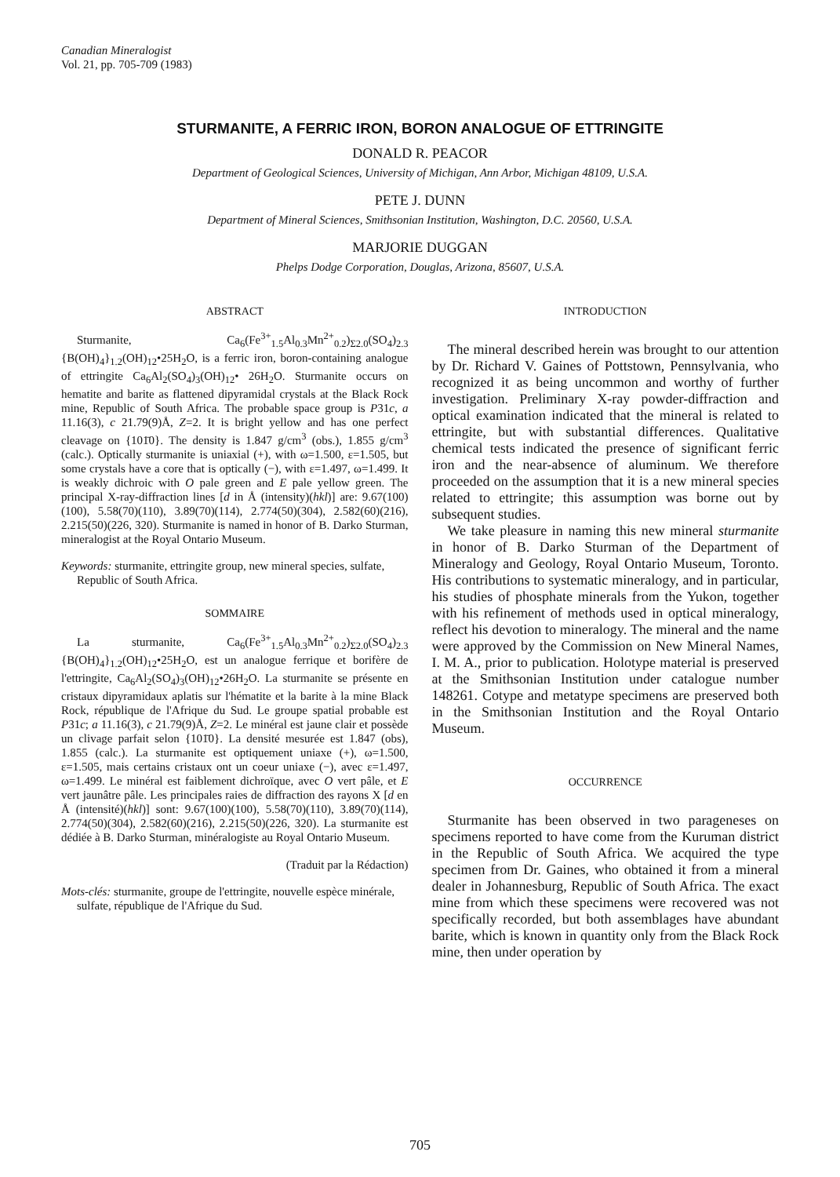Canadian Mineralogist
Vol. 21, pp. 705-709 (1983)
STURMANITE, A FERRIC IRON, BORON ANALOGUE OF ETTRINGITE
DONALD R. PEACOR
Department of Geological Sciences, University of Michigan, Ann Arbor, Michigan 48109, U.S.A.
PETE J. DUNN
Department of Mineral Sciences, Smithsonian Institution, Washington, D.C. 20560, U.S.A.
MARJORIE DUGGAN
Phelps Dodge Corporation, Douglas, Arizona, 85607, U.S.A.
ABSTRACT
Sturmanite, Ca<sub>6</sub>(Fe<sup>3+</sup><sub>1.5</sub>Al<sub>0.3</sub>Mn<sup>2+</sup><sub>0.2</sub>)<sub>Σ2.0</sub>(SO<sub>4</sub>)<sub>2.3</sub> {B(OH)<sub>4</sub>}<sub>1.2</sub>(OH)<sub>12</sub>•25H<sub>2</sub>O, is a ferric iron, boron-containing analogue of ettringite Ca<sub>6</sub>Al<sub>2</sub>(SO<sub>4</sub>)<sub>3</sub>(OH)<sub>12</sub>• 26H<sub>2</sub>O. Sturmanite occurs on hematite and barite as flattened dipyramidal crystals at the Black Rock mine, Republic of South Africa. The probable space group is P31c, a 11.16(3), c 21.79(9)Å, Z=2. It is bright yellow and has one perfect cleavage on {101̄0}. The density is 1.847 g/cm<sup>3</sup> (obs.), 1.855 g/cm<sup>3</sup> (calc.). Optically sturmanite is uniaxial (+), with ω=1.500, ε=1.505, but some crystals have a core that is optically (−), with ε=1.497, ω=1.499. It is weakly dichroic with O pale green and E pale yellow green. The principal X-ray-diffraction lines [d in Å (intensity)(hkl)] are: 9.67(100)(100), 5.58(70)(110), 3.89(70)(114), 2.774(50)(304), 2.582(60)(216), 2.215(50)(226, 320). Sturmanite is named in honor of B. Darko Sturman, mineralogist at the Royal Ontario Museum.
Keywords: sturmanite, ettringite group, new mineral species, sulfate, Republic of South Africa.
SOMMAIRE
La sturmanite, Ca<sub>6</sub>(Fe<sup>3+</sup><sub>1.5</sub>Al<sub>0.3</sub>Mn<sup>2+</sup><sub>0.2</sub>)<sub>Σ2.0</sub>(SO<sub>4</sub>)<sub>2.3</sub> {B(OH)<sub>4</sub>}<sub>1.2</sub>(OH)<sub>12</sub>•25H<sub>2</sub>O, est un analogue ferrique et borifère de l'ettringite, Ca<sub>6</sub>Al<sub>2</sub>(SO<sub>4</sub>)<sub>3</sub>(OH)<sub>12</sub>•26H<sub>2</sub>O. La sturmanite se présente en cristaux dipyramidaux aplatis sur l'hématite et la barite à la mine Black Rock, république de l'Afrique du Sud. Le groupe spatial probable est P31c; a 11.16(3), c 21.79(9)Å, Z=2. Le minéral est jaune clair et possède un clivage parfait selon {101̄0}. La densité mesurée est 1.847 (obs), 1.855 (calc.). La sturmanite est optiquement uniaxe (+), ω=1.500, ε=1.505, mais certains cristaux ont un coeur uniaxe (−), avec ε=1.497, ω=1.499. Le minéral est faiblement dichroïque, avec O vert pâle, et E vert jaunâtre pâle. Les principales raies de diffraction des rayons X [d en Å (intensité)(hkl)] sont: 9.67(100)(100), 5.58(70)(110), 3.89(70)(114), 2.774(50)(304), 2.582(60)(216), 2.215(50)(226, 320). La sturmanite est dédiée à B. Darko Sturman, minéralogiste au Royal Ontario Museum.
(Traduit par la Rédaction)
Mots-clés: sturmanite, groupe de l'ettringite, nouvelle espèce minérale, sulfate, république de l'Afrique du Sud.
INTRODUCTION
The mineral described herein was brought to our attention by Dr. Richard V. Gaines of Pottstown, Pennsylvania, who recognized it as being uncommon and worthy of further investigation. Preliminary X-ray powder-diffraction and optical examination indicated that the mineral is related to ettringite, but with substantial differences. Qualitative chemical tests indicated the presence of significant ferric iron and the near-absence of aluminum. We therefore proceeded on the assumption that it is a new mineral species related to ettringite; this assumption was borne out by subsequent studies.
We take pleasure in naming this new mineral sturmanite in honor of B. Darko Sturman of the Department of Mineralogy and Geology, Royal Ontario Museum, Toronto. His contributions to systematic mineralogy, and in particular, his studies of phosphate minerals from the Yukon, together with his refinement of methods used in optical mineralogy, reflect his devotion to mineralogy. The mineral and the name were approved by the Commission on New Mineral Names, I. M. A., prior to publication. Holotype material is preserved at the Smithsonian Institution under catalogue number 148261. Cotype and metatype specimens are preserved both in the Smithsonian Institution and the Royal Ontario Museum.
OCCURRENCE
Sturmanite has been observed in two parageneses on specimens reported to have come from the Kuruman district in the Republic of South Africa. We acquired the type specimen from Dr. Gaines, who obtained it from a mineral dealer in Johannesburg, Republic of South Africa. The exact mine from which these specimens were recovered was not specifically recorded, but both assemblages have abundant barite, which is known in quantity only from the Black Rock mine, then under operation by
705